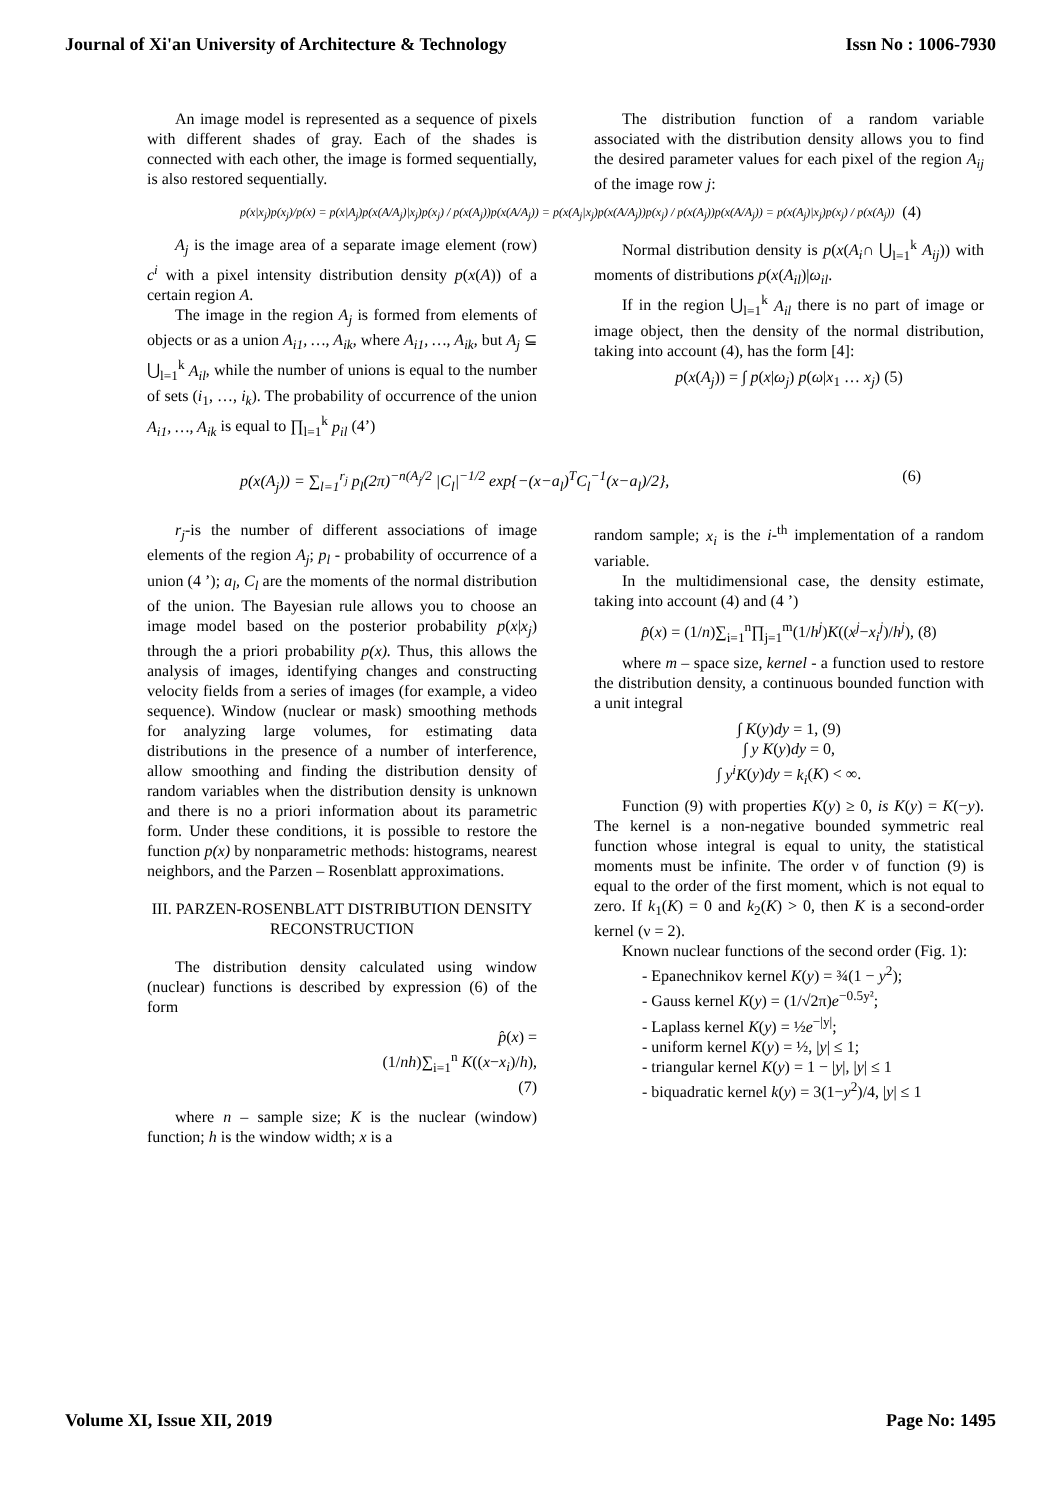Journal of Xi'an University of Architecture & Technology Issn No : 1006-7930
An image model is represented as a sequence of pixels with different shades of gray. Each of the shades is connected with each other, the image is formed sequentially, is also restored sequentially.
The distribution function of a random variable associated with the distribution density allows you to find the desired parameter values for each pixel of the region A<sub>ij</sub> of the image row j:
p(x|x<sub>j</sub>)p(x<sub>j</sub>)/p(x) = p(x|A<sub>j</sub>)p(x(A/A<sub>j</sub>)|x<sub>j</sub>)p(x<sub>j</sub>) / p(x(A<sub>j</sub>))p(x(A/A<sub>j</sub>)) = p(x(A<sub>j</sub>|x<sub>j</sub>)p(x(A/A<sub>j</sub>))p(x<sub>j</sub>) / p(x(A<sub>j</sub>))p(x(A/A<sub>j</sub>)) = p(x(A<sub>j</sub>)|x<sub>j</sub>)p(x<sub>j</sub>) / p(x(A<sub>j</sub>)) (4)
A<sub>j</sub> is the image area of a separate image element (row) c<sup>i</sup> with a pixel intensity distribution density p(x(A)) of a certain region A.
The image in the region A<sub>j</sub> is formed from elements of objects or as a union A<sub>i1</sub>, …, A<sub>ik</sub>, where A<sub>i1</sub>, …, A<sub>ik</sub>, but A<sub>j</sub> ⊆ ⋃<sub>l=1</sub><sup>k</sup> A<sub>il</sub>, while the number of unions is equal to the number of sets (i<sub>1</sub>, …, i<sub>k</sub>). The probability of occurrence of the union A<sub>i1</sub>, …, A<sub>ik</sub> is equal to ∏<sub>l=1</sub><sup>k</sup> p<sub>il</sub> (4’)
Normal distribution density is p(x(A<sub>i</sub>∩ ⋃<sub>l=1</sub><sup>k</sup> A<sub>ij</sub>)) with moments of distributions p(x(A<sub>il</sub>)|ω<sub>il</sub>.
If in the region ⋃<sub>l=1</sub><sup>k</sup> A<sub>il</sub> there is no part of image or image object, then the density of the normal distribution, taking into account (4), has the form [4]:
p(x(A<sub>j</sub>)) = ∫ p(x|ω<sub>j</sub>) p(ω|x<sub>1</sub> … x<sub>j</sub>) (5)
p(x(A<sub>j</sub>)) = ∑<sub>l=1</sub><sup>r<sub>j</sub></sup> p<sub>l</sub>(2π)<sup>−n(A<sub>j</sub>/2</sup> |C<sub>l</sub>|<sup>−1/2</sup> exp{−(x−a<sub>l</sub>)<sup>T</sup>C<sub>l</sub><sup>−1</sup>(x−a<sub>l</sub>)/2}, (6)
r<sub>j</sub>-is the number of different associations of image elements of the region A<sub>j</sub>; p<sub>l</sub> - probability of occurrence of a union (4 ’); a<sub>l</sub>, C<sub>l</sub> are the moments of the normal distribution of the union. The Bayesian rule allows you to choose an image model based on the posterior probability p(x|x<sub>j</sub>) through the a priori probability p(x). Thus, this allows the analysis of images, identifying changes and constructing velocity fields from a series of images (for example, a video sequence). Window (nuclear or mask) smoothing methods for analyzing large volumes, for estimating data distributions in the presence of a number of interference, allow smoothing and finding the distribution density of random variables when the distribution density is unknown and there is no a priori information about its parametric form. Under these conditions, it is possible to restore the function p(x) by nonparametric methods: histograms, nearest neighbors, and the Parzen – Rosenblatt approximations.
III. PARZEN-ROSENBLATT DISTRIBUTION DENSITY RECONSTRUCTION
The distribution density calculated using window (nuclear) functions is described by expression (6) of the form
p̂(x) =
(1/nh)∑<sub>i=1</sub><sup>n</sup> K((x−x<sub>i</sub>)/h),
(7)
where n – sample size; K is the nuclear (window) function; h is the window width; x is a
random sample; x<sub>i</sub> is the i-<sup>th</sup> implementation of a random variable.
In the multidimensional case, the density estimate, taking into account (4) and (4 ’)
p̂(x) = (1/n)∑<sub>i=1</sub><sup>n</sup>∏<sub>j=1</sub><sup>m</sup>(1/h<sup>j</sup>)K((x<sup>j</sup>−x<sub>i</sub><sup>j</sup>)/h<sup>j</sup>), (8)
where m – space size, kernel - a function used to restore the distribution density, a continuous bounded function with a unit integral
∫ K(y)dy = 1, (9)
∫ y K(y)dy = 0,
∫ y<sup>i</sup>K(y)dy = k<sub>i</sub>(K) < ∞.
Function (9) with properties K(y) ≥ 0, is K(y) = K(−y). The kernel is a non-negative bounded symmetric real function whose integral is equal to unity, the statistical moments must be infinite. The order ν of function (9) is equal to the order of the first moment, which is not equal to zero. If k<sub>1</sub>(K) = 0 and k<sub>2</sub>(K) > 0, then K is a second-order kernel (ν = 2).
Known nuclear functions of the second order (Fig. 1):
- Epanechnikov kernel K(y) = ¾(1 − y<sup>2</sup>);
- Gauss kernel K(y) = (1/√2π)e<sup>−0.5y²</sup>;
- Laplass kernel K(y) = ½e<sup>−|y|</sup>;
- uniform kernel K(y) = ½, |y| ≤ 1;
- triangular kernel K(y) = 1 − |y|, |y| ≤ 1
- biquadratic kernel k(y) = 3(1−y<sup>2</sup>)/4, |y| ≤ 1
Volume XI, Issue XII, 2019 Page No: 1495